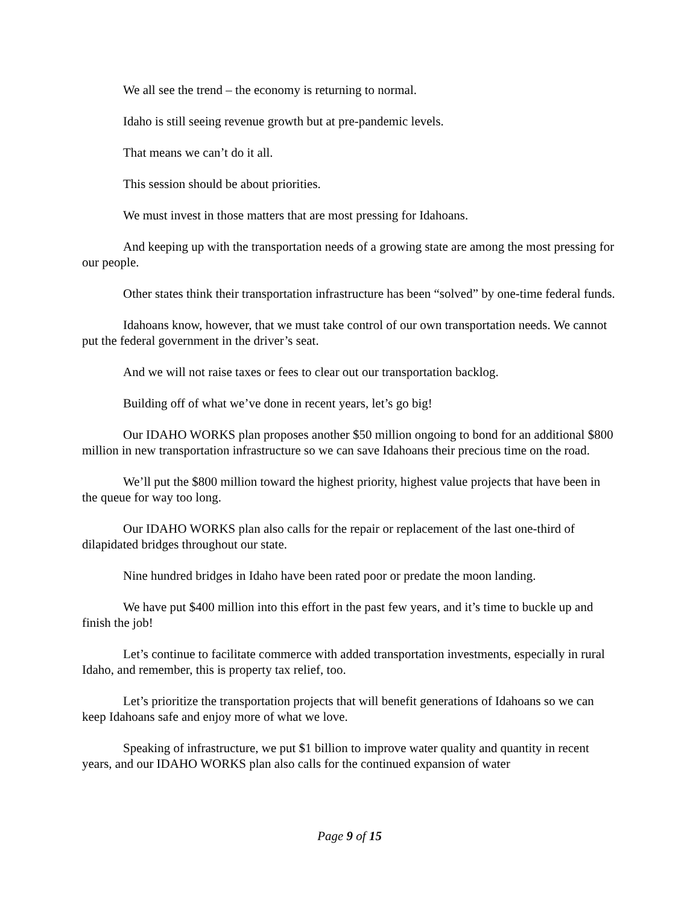We all see the trend – the economy is returning to normal.
Idaho is still seeing revenue growth but at pre-pandemic levels.
That means we can’t do it all.
This session should be about priorities.
We must invest in those matters that are most pressing for Idahoans.
And keeping up with the transportation needs of a growing state are among the most pressing for our people.
Other states think their transportation infrastructure has been “solved” by one-time federal funds.
Idahoans know, however, that we must take control of our own transportation needs. We cannot put the federal government in the driver’s seat.
And we will not raise taxes or fees to clear out our transportation backlog.
Building off of what we’ve done in recent years, let’s go big!
Our IDAHO WORKS plan proposes another $50 million ongoing to bond for an additional $800 million in new transportation infrastructure so we can save Idahoans their precious time on the road.
We’ll put the $800 million toward the highest priority, highest value projects that have been in the queue for way too long.
Our IDAHO WORKS plan also calls for the repair or replacement of the last one-third of dilapidated bridges throughout our state.
Nine hundred bridges in Idaho have been rated poor or predate the moon landing.
We have put $400 million into this effort in the past few years, and it’s time to buckle up and finish the job!
Let’s continue to facilitate commerce with added transportation investments, especially in rural Idaho, and remember, this is property tax relief, too.
Let’s prioritize the transportation projects that will benefit generations of Idahoans so we can keep Idahoans safe and enjoy more of what we love.
Speaking of infrastructure, we put $1 billion to improve water quality and quantity in recent years, and our IDAHO WORKS plan also calls for the continued expansion of water
Page 9 of 15